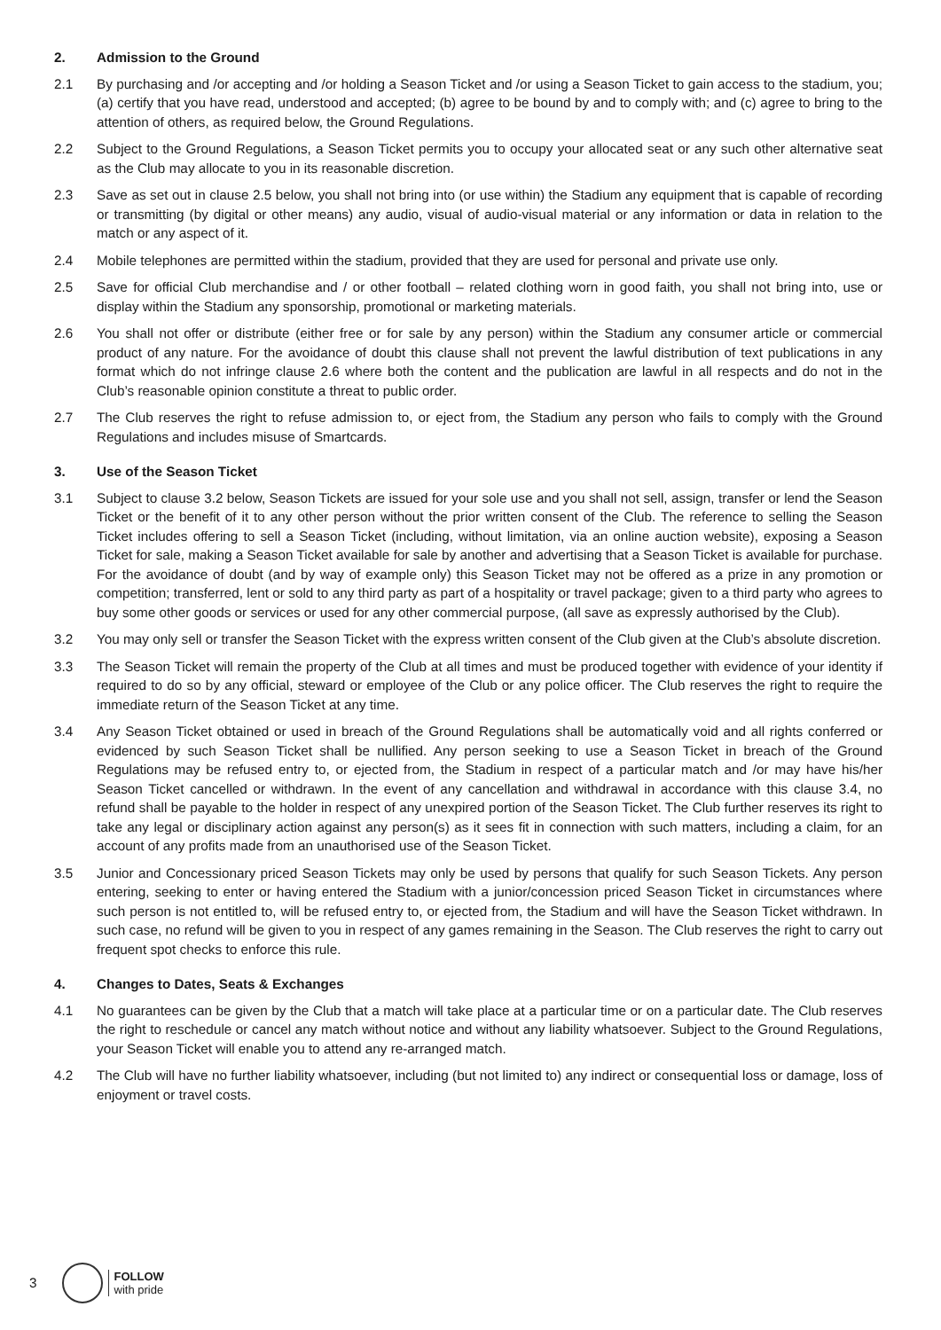2. Admission to the Ground
2.1 By purchasing and /or accepting and /or holding a Season Ticket and /or using a Season Ticket to gain access to the stadium, you; (a) certify that you have read, understood and accepted; (b) agree to be bound by and to comply with; and (c) agree to bring to the attention of others, as required below, the Ground Regulations.
2.2 Subject to the Ground Regulations, a Season Ticket permits you to occupy your allocated seat or any such other alternative seat as the Club may allocate to you in its reasonable discretion.
2.3 Save as set out in clause 2.5 below, you shall not bring into (or use within) the Stadium any equipment that is capable of recording or transmitting (by digital or other means) any audio, visual of audio-visual material or any information or data in relation to the match or any aspect of it.
2.4 Mobile telephones are permitted within the stadium, provided that they are used for personal and private use only.
2.5 Save for official Club merchandise and / or other football – related clothing worn in good faith, you shall not bring into, use or display within the Stadium any sponsorship, promotional or marketing materials.
2.6 You shall not offer or distribute (either free or for sale by any person) within the Stadium any consumer article or commercial product of any nature. For the avoidance of doubt this clause shall not prevent the lawful distribution of text publications in any format which do not infringe clause 2.6 where both the content and the publication are lawful in all respects and do not in the Club’s reasonable opinion constitute a threat to public order.
2.7 The Club reserves the right to refuse admission to, or eject from, the Stadium any person who fails to comply with the Ground Regulations and includes misuse of Smartcards.
3. Use of the Season Ticket
3.1 Subject to clause 3.2 below, Season Tickets are issued for your sole use and you shall not sell, assign, transfer or lend the Season Ticket or the benefit of it to any other person without the prior written consent of the Club. The reference to selling the Season Ticket includes offering to sell a Season Ticket (including, without limitation, via an online auction website), exposing a Season Ticket for sale, making a Season Ticket available for sale by another and advertising that a Season Ticket is available for purchase. For the avoidance of doubt (and by way of example only) this Season Ticket may not be offered as a prize in any promotion or competition; transferred, lent or sold to any third party as part of a hospitality or travel package; given to a third party who agrees to buy some other goods or services or used for any other commercial purpose, (all save as expressly authorised by the Club).
3.2 You may only sell or transfer the Season Ticket with the express written consent of the Club given at the Club’s absolute discretion.
3.3 The Season Ticket will remain the property of the Club at all times and must be produced together with evidence of your identity if required to do so by any official, steward or employee of the Club or any police officer. The Club reserves the right to require the immediate return of the Season Ticket at any time.
3.4 Any Season Ticket obtained or used in breach of the Ground Regulations shall be automatically void and all rights conferred or evidenced by such Season Ticket shall be nullified. Any person seeking to use a Season Ticket in breach of the Ground Regulations may be refused entry to, or ejected from, the Stadium in respect of a particular match and /or may have his/her Season Ticket cancelled or withdrawn. In the event of any cancellation and withdrawal in accordance with this clause 3.4, no refund shall be payable to the holder in respect of any unexpired portion of the Season Ticket. The Club further reserves its right to take any legal or disciplinary action against any person(s) as it sees fit in connection with such matters, including a claim, for an account of any profits made from an unauthorised use of the Season Ticket.
3.5 Junior and Concessionary priced Season Tickets may only be used by persons that qualify for such Season Tickets. Any person entering, seeking to enter or having entered the Stadium with a junior/concession priced Season Ticket in circumstances where such person is not entitled to, will be refused entry to, or ejected from, the Stadium and will have the Season Ticket withdrawn. In such case, no refund will be given to you in respect of any games remaining in the Season. The Club reserves the right to carry out frequent spot checks to enforce this rule.
4. Changes to Dates, Seats & Exchanges
4.1 No guarantees can be given by the Club that a match will take place at a particular time or on a particular date. The Club reserves the right to reschedule or cancel any match without notice and without any liability whatsoever. Subject to the Ground Regulations, your Season Ticket will enable you to attend any re-arranged match.
4.2 The Club will have no further liability whatsoever, including (but not limited to) any indirect or consequential loss or damage, loss of enjoyment or travel costs.
3
FOLLOW
with pride